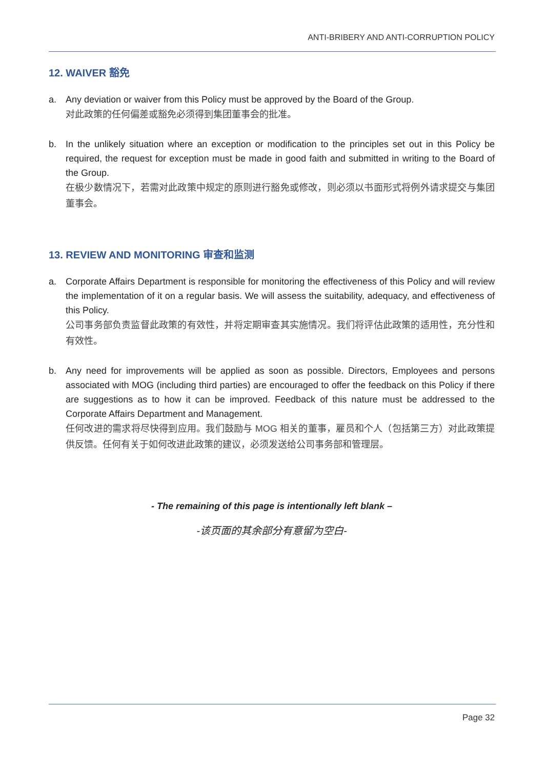ANTI-BRIBERY AND ANTI-CORRUPTION POLICY
12. WAIVER 豁免
a. Any deviation or waiver from this Policy must be approved by the Board of the Group.
对此政策的任何偏差或豁免必须得到集团董事会的批准。
b. In the unlikely situation where an exception or modification to the principles set out in this Policy be required, the request for exception must be made in good faith and submitted in writing to the Board of the Group.
在极少数情况下，若需对此政策中规定的原则进行豁免或修改，则必须以书面形式将例外请求提交与集团董事会。
13. REVIEW AND MONITORING 审查和监测
a. Corporate Affairs Department is responsible for monitoring the effectiveness of this Policy and will review the implementation of it on a regular basis. We will assess the suitability, adequacy, and effectiveness of this Policy.
公司事务部负责监督此政策的有效性，并将定期审查其实施情况。我们将评估此政策的适用性，充分性和有效性。
b. Any need for improvements will be applied as soon as possible. Directors, Employees and persons associated with MOG (including third parties) are encouraged to offer the feedback on this Policy if there are suggestions as to how it can be improved. Feedback of this nature must be addressed to the Corporate Affairs Department and Management.
任何改进的需求将尽快得到应用。我们鼓励与 MOG 相关的董事，雇员和个人（包括第三方）对此政策提供反馈。任何有关于如何改进此政策的建议，必须发送给公司事务部和管理层。
- The remaining of this page is intentionally left blank –
-该页面的其余部分有意留为空白-
Page 32